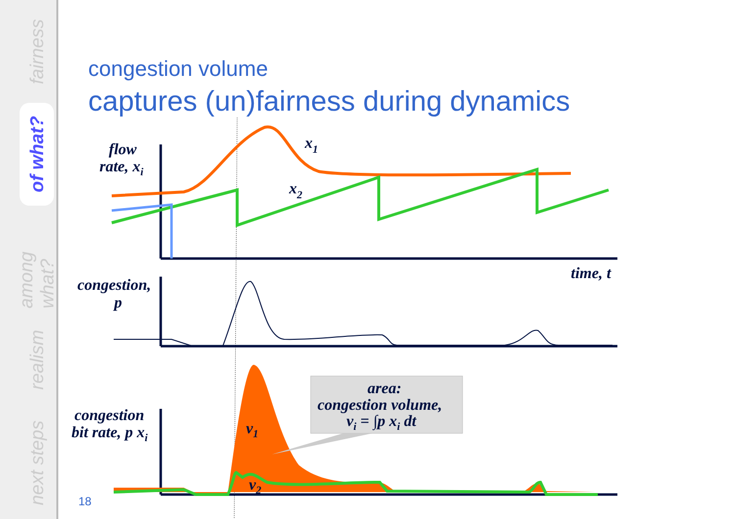fairness
of what?
among what?
realism
next steps
congestion volume
captures (un)fairness during dynamics
flow
rate, xi
x1
x2
time, t
congestion,
p
congestion
bit rate, p xi
v1
v2
area:
congestion volume,
vi = ∫p xi dt
18